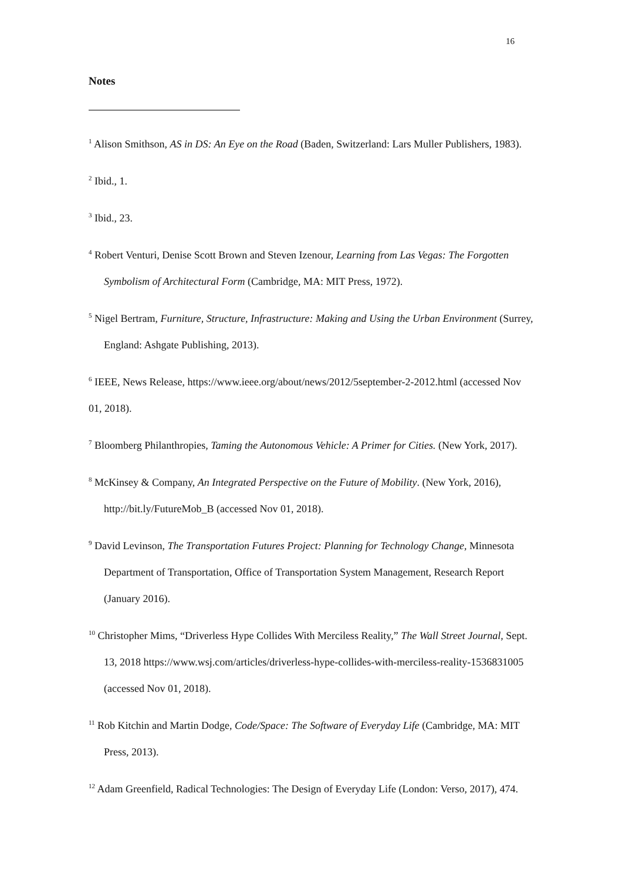16
Notes
<sup>1</sup> Alison Smithson, AS in DS: An Eye on the Road (Baden, Switzerland: Lars Muller Publishers, 1983).
<sup>2</sup> Ibid., 1.
<sup>3</sup> Ibid., 23.
<sup>4</sup> Robert Venturi, Denise Scott Brown and Steven Izenour, Learning from Las Vegas: The Forgotten Symbolism of Architectural Form (Cambridge, MA: MIT Press, 1972).
<sup>5</sup> Nigel Bertram, Furniture, Structure, Infrastructure: Making and Using the Urban Environment (Surrey, England: Ashgate Publishing, 2013).
<sup>6</sup> IEEE, News Release, https://www.ieee.org/about/news/2012/5september-2-2012.html (accessed Nov 01, 2018).
<sup>7</sup> Bloomberg Philanthropies, Taming the Autonomous Vehicle: A Primer for Cities. (New York, 2017).
<sup>8</sup> McKinsey & Company, An Integrated Perspective on the Future of Mobility. (New York, 2016), http://bit.ly/FutureMob_B (accessed Nov 01, 2018).
<sup>9</sup> David Levinson, The Transportation Futures Project: Planning for Technology Change, Minnesota Department of Transportation, Office of Transportation System Management, Research Report (January 2016).
<sup>10</sup> Christopher Mims, “Driverless Hype Collides With Merciless Reality,” The Wall Street Journal, Sept. 13, 2018 https://www.wsj.com/articles/driverless-hype-collides-with-merciless-reality-1536831005 (accessed Nov 01, 2018).
<sup>11</sup> Rob Kitchin and Martin Dodge, Code/Space: The Software of Everyday Life (Cambridge, MA: MIT Press, 2013).
<sup>12</sup> Adam Greenfield, Radical Technologies: The Design of Everyday Life (London: Verso, 2017), 474.